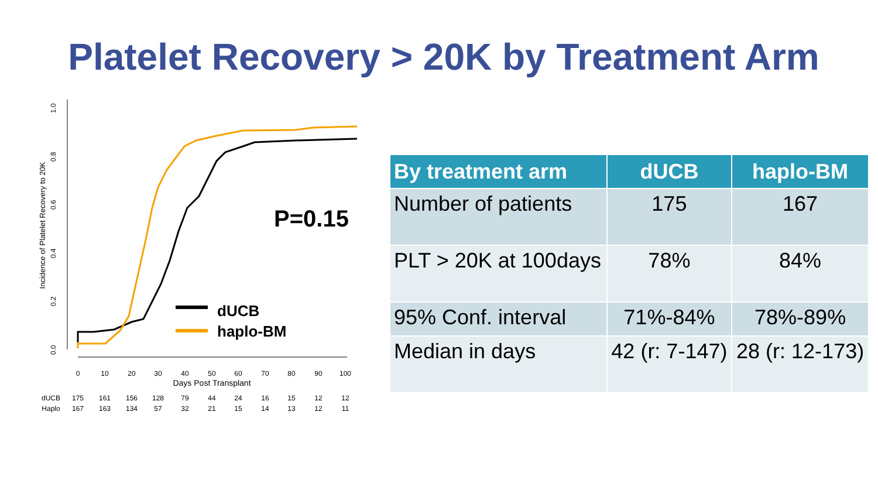Platelet Recovery > 20K by Treatment Arm
0.0
0.2
0.4
0.6
0.8
1.0
Incidence of Platelet Recovery to 20K
0
10
20
30
40
50
60
70
80
90
100
Days Post Transplant
dUCB
175
161
156
128
79
44
24
16
15
12
12
Haplo
167
163
134
57
32
21
15
14
13
12
11
P=0.15
dUCB
haplo-BM
| By treatment arm | dUCB | haplo-BM |
| --- | --- | --- |
| Number of patients | 175 | 167 |
| PLT > 20K at 100days | 78% | 84% |
| 95% Conf. interval | 71%-84% | 78%-89% |
| Median in days | 42 (r: 7-147) | 28 (r: 12-173) |